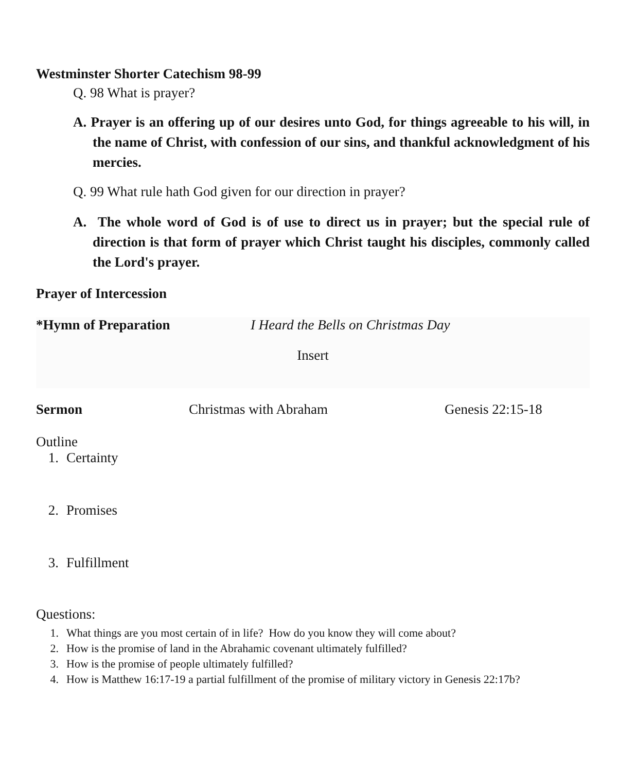Westminster Shorter Catechism 98-99
Q. 98 What is prayer?
A. Prayer is an offering up of our desires unto God, for things agreeable to his will, in the name of Christ, with confession of our sins, and thankful acknowledgment of his mercies.
Q. 99 What rule hath God given for our direction in prayer?
A. The whole word of God is of use to direct us in prayer; but the special rule of direction is that form of prayer which Christ taught his disciples, commonly called the Lord's prayer.
Prayer of Intercession
*Hymn of Preparation I Heard the Bells on Christmas Day
Insert
Sermon Christmas with Abraham Genesis 22:15-18
Outline
1. Certainty
2. Promises
3. Fulfillment
Questions:
1. What things are you most certain of in life? How do you know they will come about?
2. How is the promise of land in the Abrahamic covenant ultimately fulfilled?
3. How is the promise of people ultimately fulfilled?
4. How is Matthew 16:17-19 a partial fulfillment of the promise of military victory in Genesis 22:17b?